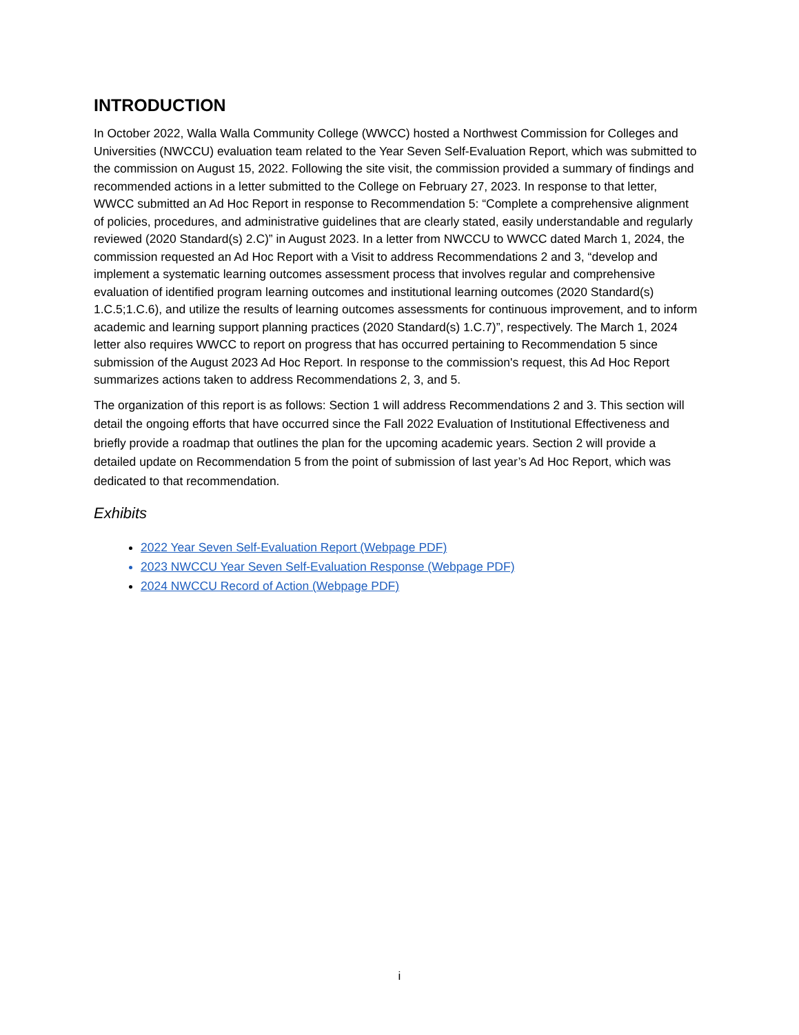INTRODUCTION
In October 2022, Walla Walla Community College (WWCC) hosted a Northwest Commission for Colleges and Universities (NWCCU) evaluation team related to the Year Seven Self-Evaluation Report, which was submitted to the commission on August 15, 2022. Following the site visit, the commission provided a summary of findings and recommended actions in a letter submitted to the College on February 27, 2023. In response to that letter, WWCC submitted an Ad Hoc Report in response to Recommendation 5: “Complete a comprehensive alignment of policies, procedures, and administrative guidelines that are clearly stated, easily understandable and regularly reviewed (2020 Standard(s) 2.C)” in August 2023. In a letter from NWCCU to WWCC dated March 1, 2024, the commission requested an Ad Hoc Report with a Visit to address Recommendations 2 and 3, “develop and implement a systematic learning outcomes assessment process that involves regular and comprehensive evaluation of identified program learning outcomes and institutional learning outcomes (2020 Standard(s) 1.C.5;1.C.6), and utilize the results of learning outcomes assessments for continuous improvement, and to inform academic and learning support planning practices (2020 Standard(s) 1.C.7)”, respectively. The March 1, 2024 letter also requires WWCC to report on progress that has occurred pertaining to Recommendation 5 since submission of the August 2023 Ad Hoc Report. In response to the commission's request, this Ad Hoc Report summarizes actions taken to address Recommendations 2, 3, and 5.
The organization of this report is as follows: Section 1 will address Recommendations 2 and 3. This section will detail the ongoing efforts that have occurred since the Fall 2022 Evaluation of Institutional Effectiveness and briefly provide a roadmap that outlines the plan for the upcoming academic years. Section 2 will provide a detailed update on Recommendation 5 from the point of submission of last year’s Ad Hoc Report, which was dedicated to that recommendation.
Exhibits
2022 Year Seven Self-Evaluation Report (Webpage PDF)
2023 NWCCU Year Seven Self-Evaluation Response (Webpage PDF)
2024 NWCCU Record of Action (Webpage PDF)
i